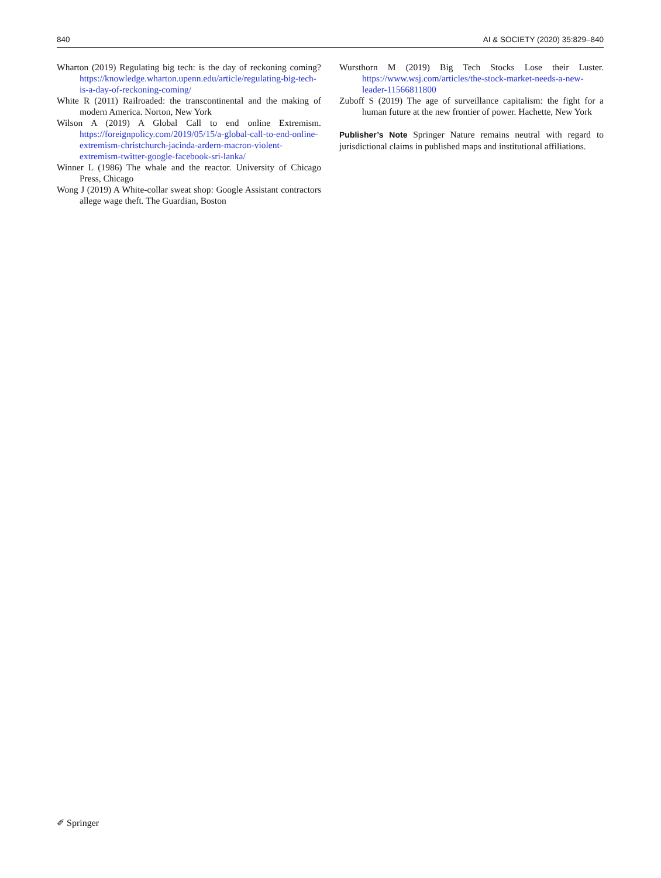840 AI & SOCIETY (2020) 35:829–840
Wharton (2019) Regulating big tech: is the day of reckoning coming? https://knowledge.wharton.upenn.edu/article/regulating-big-tech-is-a-day-of-reckoning-coming/
White R (2011) Railroaded: the transcontinental and the making of modern America. Norton, New York
Wilson A (2019) A Global Call to end online Extremism. https://foreignpolicy.com/2019/05/15/a-global-call-to-end-online-extremism-christchurch-jacinda-ardern-macron-violent-extremism-twitter-google-facebook-sri-lanka/
Winner L (1986) The whale and the reactor. University of Chicago Press, Chicago
Wong J (2019) A White-collar sweat shop: Google Assistant contractors allege wage theft. The Guardian, Boston
Wursthorn M (2019) Big Tech Stocks Lose their Luster. https://www.wsj.com/articles/the-stock-market-needs-a-new-leader-11566811800
Zuboff S (2019) The age of surveillance capitalism: the fight for a human future at the new frontier of power. Hachette, New York
Publisher’s Note Springer Nature remains neutral with regard to jurisdictional claims in published maps and institutional affiliations.
✐ Springer